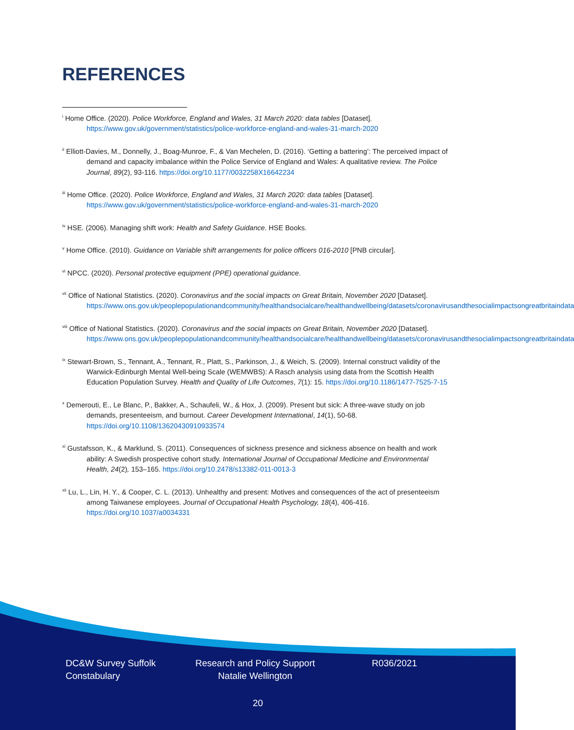REFERENCES
<sup>i</sup> Home Office. (2020). Police Workforce, England and Wales, 31 March 2020: data tables [Dataset]. https://www.gov.uk/government/statistics/police-workforce-england-and-wales-31-march-2020
<sup>ii</sup> Elliott-Davies, M., Donnelly, J., Boag-Munroe, F., & Van Mechelen, D. (2016). ‘Getting a battering’: The perceived impact of demand and capacity imbalance within the Police Service of England and Wales: A qualitative review. The Police Journal, 89(2), 93-116. https://doi.org/10.1177/0032258X16642234
<sup>iii</sup> Home Office. (2020). Police Workforce, England and Wales, 31 March 2020: data tables [Dataset]. https://www.gov.uk/government/statistics/police-workforce-england-and-wales-31-march-2020
<sup>iv</sup> HSE. (2006). Managing shift work: Health and Safety Guidance. HSE Books.
<sup>v</sup> Home Office. (2010). Guidance on Variable shift arrangements for police officers 016-2010 [PNB circular].
<sup>vi</sup> NPCC. (2020). Personal protective equipment (PPE) operational guidance.
<sup>vii</sup> Office of National Statistics. (2020). Coronavirus and the social impacts on Great Britain, November 2020 [Dataset]. https://www.ons.gov.uk/peoplepopulationandcommunity/healthandsocialcare/healthandwellbeing/datasets/coronavirusandthesocialimpactsongreatbritaindata
<sup>viii</sup> Office of National Statistics. (2020). Coronavirus and the social impacts on Great Britain, November 2020 [Dataset]. https://www.ons.gov.uk/peoplepopulationandcommunity/healthandsocialcare/healthandwellbeing/datasets/coronavirusandthesocialimpactsongreatbritaindata
<sup>ix</sup> Stewart-Brown, S., Tennant, A., Tennant, R., Platt, S., Parkinson, J., & Weich, S. (2009). Internal construct validity of the Warwick-Edinburgh Mental Well-being Scale (WEMWBS): A Rasch analysis using data from the Scottish Health Education Population Survey. Health and Quality of Life Outcomes, 7(1): 15. https://doi.org/10.1186/1477-7525-7-15
<sup>x</sup> Demerouti, E., Le Blanc, P., Bakker, A., Schaufeli, W., & Hox, J. (2009). Present but sick: A three-wave study on job demands, presenteeism, and burnout. Career Development International, 14(1), 50-68. https://doi.org/10.1108/13620430910933574
<sup>xi</sup> Gustafsson, K., & Marklund, S. (2011). Consequences of sickness presence and sickness absence on health and work ability: A Swedish prospective cohort study. International Journal of Occupational Medicine and Environmental Health, 24(2), 153–165. https://doi.org/10.2478/s13382-011-0013-3
<sup>xii</sup> Lu, L., Lin, H. Y., & Cooper, C. L. (2013). Unhealthy and present: Motives and consequences of the act of presenteeism among Taiwanese employees. Journal of Occupational Health Psychology, 18(4), 406-416. https://doi.org/10.1037/a0034331
DC&W Survey Suffolk Constabulary
Research and Policy Support Natalie Wellington
R036/2021
20